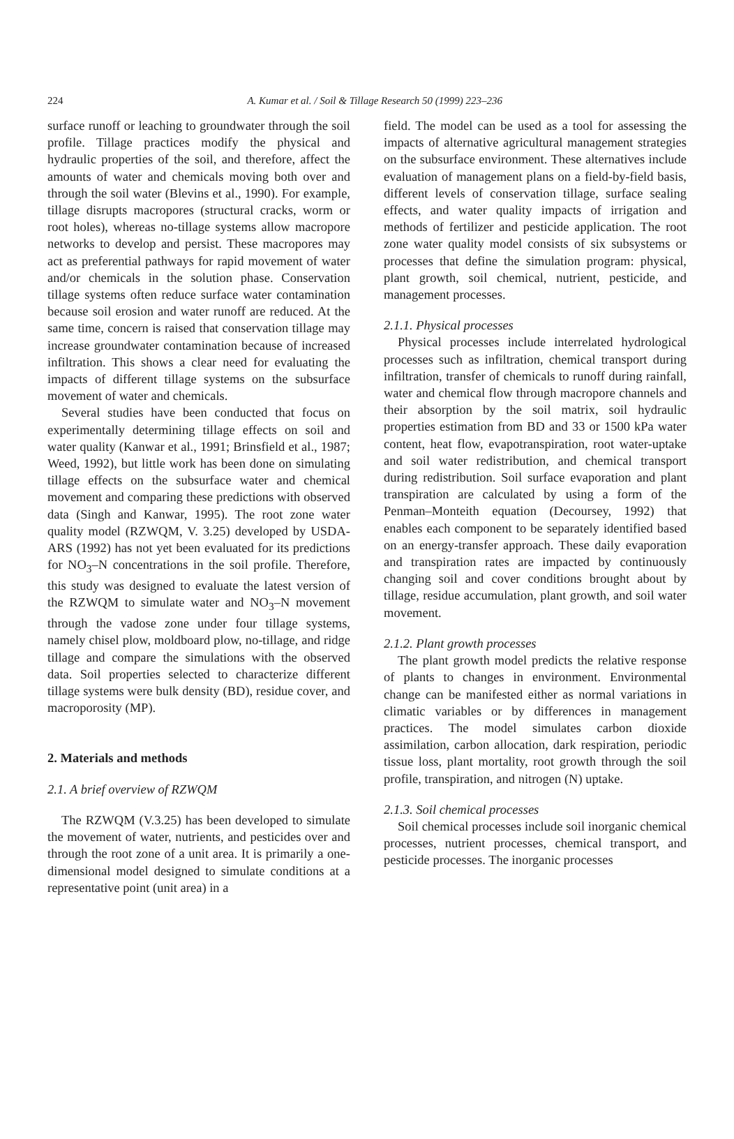224
A. Kumar et al. / Soil & Tillage Research 50 (1999) 223–236
surface runoff or leaching to groundwater through the soil profile. Tillage practices modify the physical and hydraulic properties of the soil, and therefore, affect the amounts of water and chemicals moving both over and through the soil water (Blevins et al., 1990). For example, tillage disrupts macropores (structural cracks, worm or root holes), whereas no-tillage systems allow macropore networks to develop and persist. These macropores may act as preferential pathways for rapid movement of water and/or chemicals in the solution phase. Conservation tillage systems often reduce surface water contamination because soil erosion and water runoff are reduced. At the same time, concern is raised that conservation tillage may increase groundwater contamination because of increased infiltration. This shows a clear need for evaluating the impacts of different tillage systems on the subsurface movement of water and chemicals.
Several studies have been conducted that focus on experimentally determining tillage effects on soil and water quality (Kanwar et al., 1991; Brinsfield et al., 1987; Weed, 1992), but little work has been done on simulating tillage effects on the subsurface water and chemical movement and comparing these predictions with observed data (Singh and Kanwar, 1995). The root zone water quality model (RZWQM, V. 3.25) developed by USDA-ARS (1992) has not yet been evaluated for its predictions for NO<sub>3</sub>–N concentrations in the soil profile. Therefore, this study was designed to evaluate the latest version of the RZWQM to simulate water and NO<sub>3</sub>–N movement through the vadose zone under four tillage systems, namely chisel plow, moldboard plow, no-tillage, and ridge tillage and compare the simulations with the observed data. Soil properties selected to characterize different tillage systems were bulk density (BD), residue cover, and macroporosity (MP).
2. Materials and methods
2.1. A brief overview of RZWQM
The RZWQM (V.3.25) has been developed to simulate the movement of water, nutrients, and pesticides over and through the root zone of a unit area. It is primarily a one-dimensional model designed to simulate conditions at a representative point (unit area) in a
field. The model can be used as a tool for assessing the impacts of alternative agricultural management strategies on the subsurface environment. These alternatives include evaluation of management plans on a field-by-field basis, different levels of conservation tillage, surface sealing effects, and water quality impacts of irrigation and methods of fertilizer and pesticide application. The root zone water quality model consists of six subsystems or processes that define the simulation program: physical, plant growth, soil chemical, nutrient, pesticide, and management processes.
2.1.1. Physical processes
Physical processes include interrelated hydrological processes such as infiltration, chemical transport during infiltration, transfer of chemicals to runoff during rainfall, water and chemical flow through macropore channels and their absorption by the soil matrix, soil hydraulic properties estimation from BD and 33 or 1500 kPa water content, heat flow, evapotranspiration, root water-uptake and soil water redistribution, and chemical transport during redistribution. Soil surface evaporation and plant transpiration are calculated by using a form of the Penman–Monteith equation (Decoursey, 1992) that enables each component to be separately identified based on an energy-transfer approach. These daily evaporation and transpiration rates are impacted by continuously changing soil and cover conditions brought about by tillage, residue accumulation, plant growth, and soil water movement.
2.1.2. Plant growth processes
The plant growth model predicts the relative response of plants to changes in environment. Environmental change can be manifested either as normal variations in climatic variables or by differences in management practices. The model simulates carbon dioxide assimilation, carbon allocation, dark respiration, periodic tissue loss, plant mortality, root growth through the soil profile, transpiration, and nitrogen (N) uptake.
2.1.3. Soil chemical processes
Soil chemical processes include soil inorganic chemical processes, nutrient processes, chemical transport, and pesticide processes. The inorganic processes